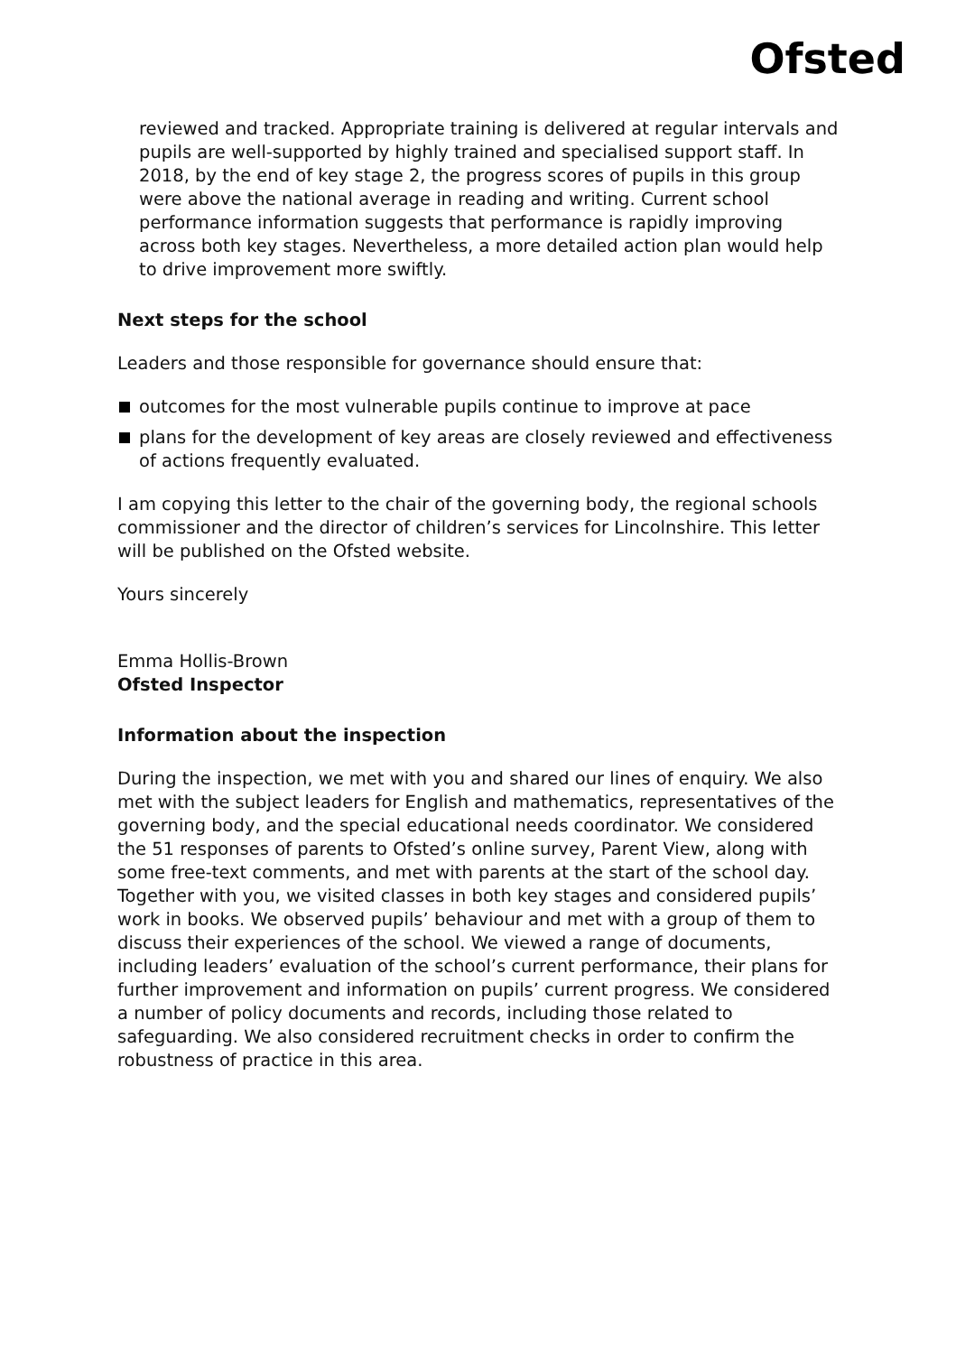Ofsted
reviewed and tracked. Appropriate training is delivered at regular intervals and pupils are well-supported by highly trained and specialised support staff. In 2018, by the end of key stage 2, the progress scores of pupils in this group were above the national average in reading and writing. Current school performance information suggests that performance is rapidly improving across both key stages. Nevertheless, a more detailed action plan would help to drive improvement more swiftly.
Next steps for the school
Leaders and those responsible for governance should ensure that:
outcomes for the most vulnerable pupils continue to improve at pace
plans for the development of key areas are closely reviewed and effectiveness of actions frequently evaluated.
I am copying this letter to the chair of the governing body, the regional schools commissioner and the director of children’s services for Lincolnshire. This letter will be published on the Ofsted website.
Yours sincerely
Emma Hollis-Brown
Ofsted Inspector
Information about the inspection
During the inspection, we met with you and shared our lines of enquiry. We also met with the subject leaders for English and mathematics, representatives of the governing body, and the special educational needs coordinator. We considered the 51 responses of parents to Ofsted’s online survey, Parent View, along with some free-text comments, and met with parents at the start of the school day. Together with you, we visited classes in both key stages and considered pupils’ work in books. We observed pupils’ behaviour and met with a group of them to discuss their experiences of the school. We viewed a range of documents, including leaders’ evaluation of the school’s current performance, their plans for further improvement and information on pupils’ current progress. We considered a number of policy documents and records, including those related to safeguarding. We also considered recruitment checks in order to confirm the robustness of practice in this area.